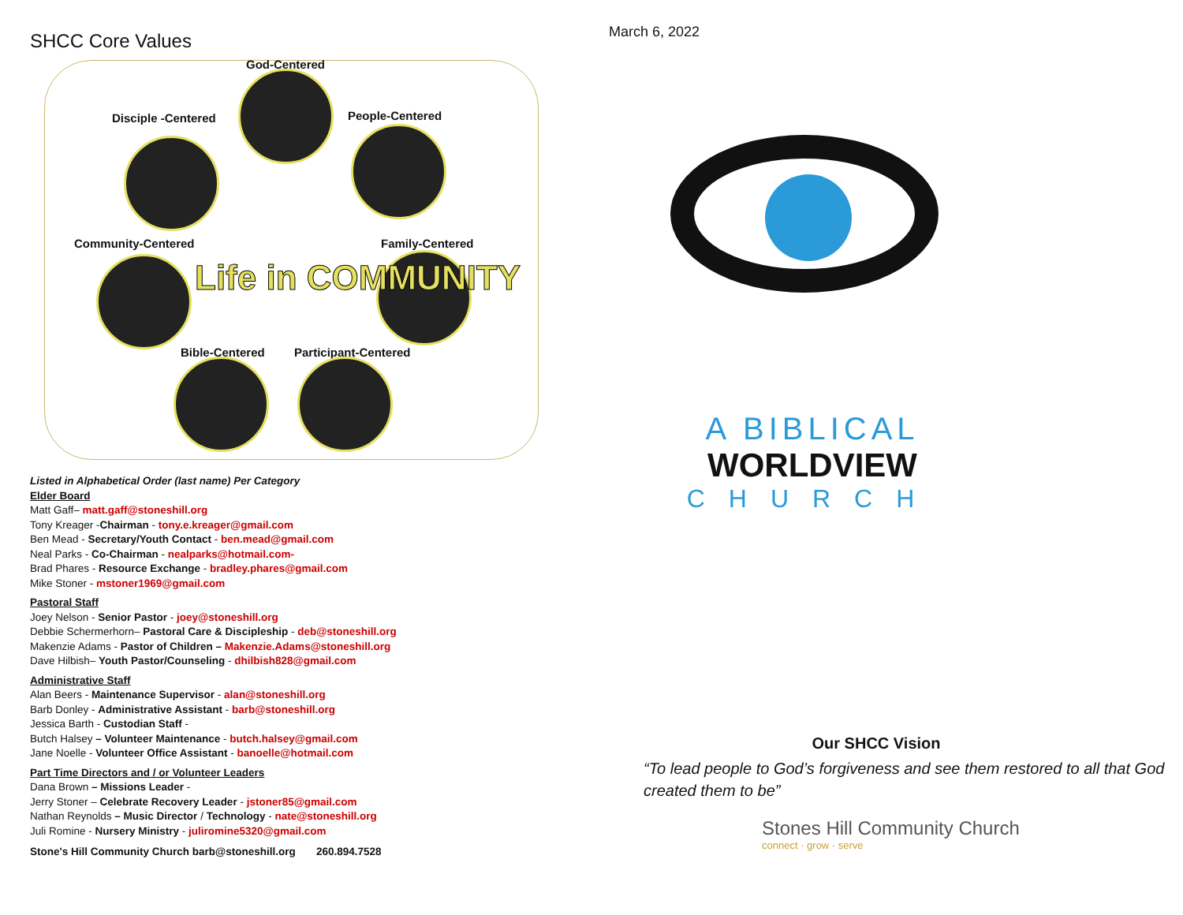SHCC Core Values
God-Centered
Disciple -Centered People-Centered
Community-Centered Family-Centered
Bible-Centered Participant-Centered
Life in COMMUNITY
Listed in Alphabetical Order (last name) Per Category
Elder Board
Matt Gaff– matt.gaff@stoneshill.org
Tony Kreager -Chairman - tony.e.kreager@gmail.com
Ben Mead - Secretary/Youth Contact - ben.mead@gmail.com
Neal Parks - Co-Chairman - nealparks@hotmail.com-
Brad Phares - Resource Exchange - bradley.phares@gmail.com
Mike Stoner - mstoner1969@gmail.com
Pastoral Staff
Joey Nelson - Senior Pastor - joey@stoneshill.org
Debbie Schermerhorn– Pastoral Care & Discipleship - deb@stoneshill.org
Makenzie Adams - Pastor of Children – Makenzie.Adams@stoneshill.org
Dave Hilbish– Youth Pastor/Counseling - dhilbish828@gmail.com
Administrative Staff
Alan Beers - Maintenance Supervisor - alan@stoneshill.org
Barb Donley - Administrative Assistant - barb@stoneshill.org
Jessica Barth - Custodian Staff -
Butch Halsey – Volunteer Maintenance - butch.halsey@gmail.com
Jane Noelle - Volunteer Office Assistant - banoelle@hotmail.com
Part Time Directors and / or Volunteer Leaders
Dana Brown – Missions Leader -
Jerry Stoner – Celebrate Recovery Leader - jstoner85@gmail.com
Nathan Reynolds – Music Director / Technology - nate@stoneshill.org
Juli Romine - Nursery Ministry - juliromine5320@gmail.com
Stone's Hill Community Church barb@stoneshill.org 260.894.7528
March 6, 2022
A BIBLICAL
WORLDVIEW
CHURCH
Our SHCC Vision
“To lead people to God’s forgiveness and see them restored to all that God created them to be”
Stones Hill Community Church
connect · grow · serve